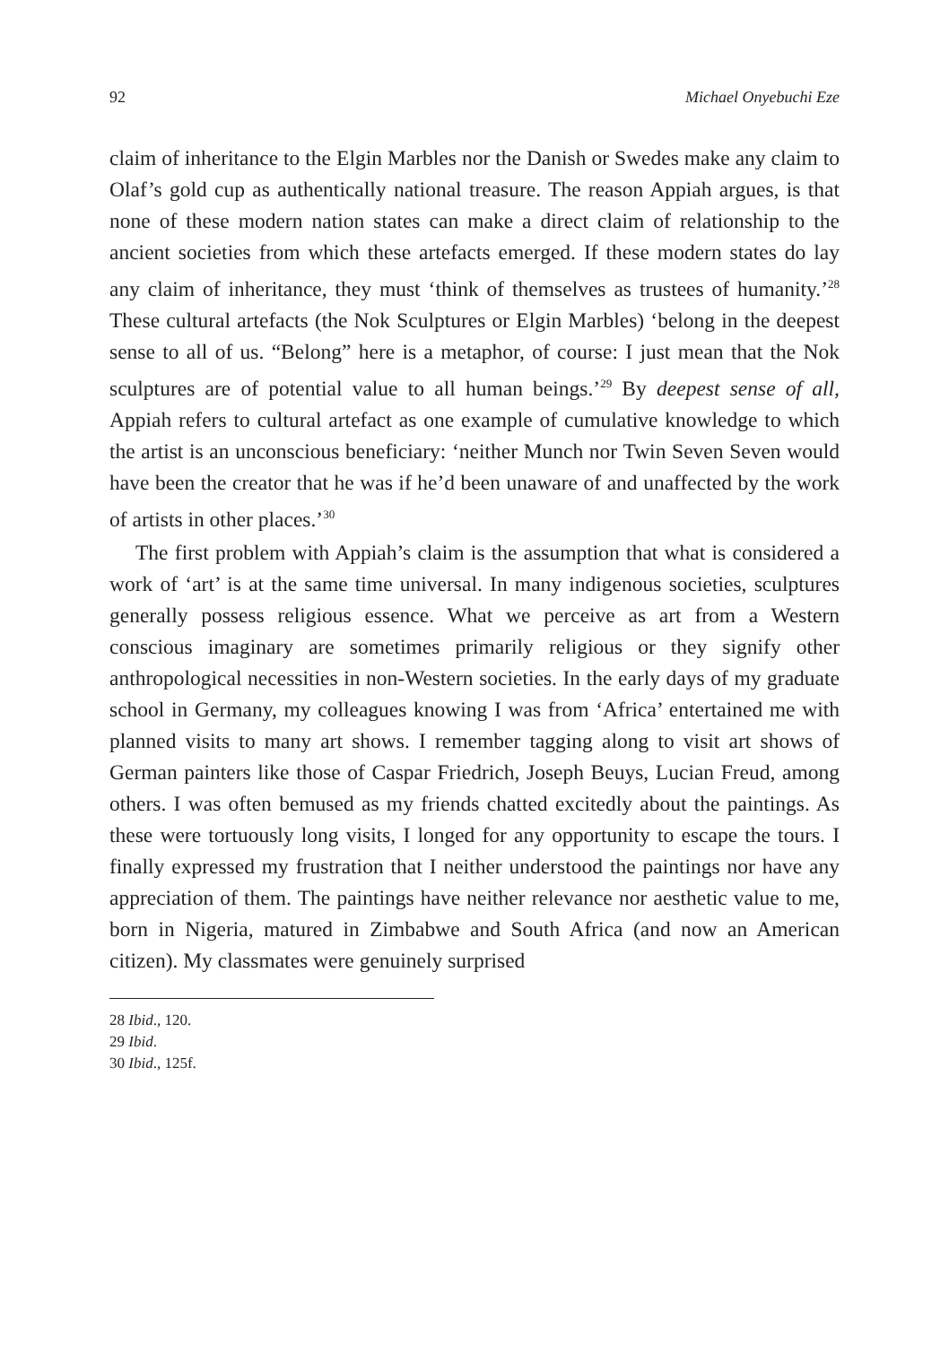92 Michael Onyebuchi Eze
claim of inheritance to the Elgin Marbles nor the Danish or Swedes make any claim to Olaf’s gold cup as authentically national treasure. The reason Appiah argues, is that none of these modern nation states can make a direct claim of relationship to the ancient societies from which these artefacts emerged. If these modern states do lay any claim of inheritance, they must ‘think of themselves as trustees of humanity.’<sup>28</sup> These cultural artefacts (the Nok Sculptures or Elgin Marbles) ‘belong in the deepest sense to all of us. “Belong” here is a metaphor, of course: I just mean that the Nok sculptures are of potential value to all human beings.’<sup>29</sup> By deepest sense of all, Appiah refers to cultural artefact as one example of cumulative knowledge to which the artist is an unconscious beneficiary: ‘neither Munch nor Twin Seven Seven would have been the creator that he was if he’d been unaware of and unaffected by the work of artists in other places.’<sup>30</sup>
The first problem with Appiah’s claim is the assumption that what is considered a work of ‘art’ is at the same time universal. In many indigenous societies, sculptures generally possess religious essence. What we perceive as art from a Western conscious imaginary are sometimes primarily religious or they signify other anthropological necessities in non-Western societies. In the early days of my graduate school in Germany, my colleagues knowing I was from ‘Africa’ entertained me with planned visits to many art shows. I remember tagging along to visit art shows of German painters like those of Caspar Friedrich, Joseph Beuys, Lucian Freud, among others. I was often bemused as my friends chatted excitedly about the paintings. As these were tortuously long visits, I longed for any opportunity to escape the tours. I finally expressed my frustration that I neither understood the paintings nor have any appreciation of them. The paintings have neither relevance nor aesthetic value to me, born in Nigeria, matured in Zimbabwe and South Africa (and now an American citizen). My classmates were genuinely surprised
28 Ibid., 120.
29 Ibid.
30 Ibid., 125f.